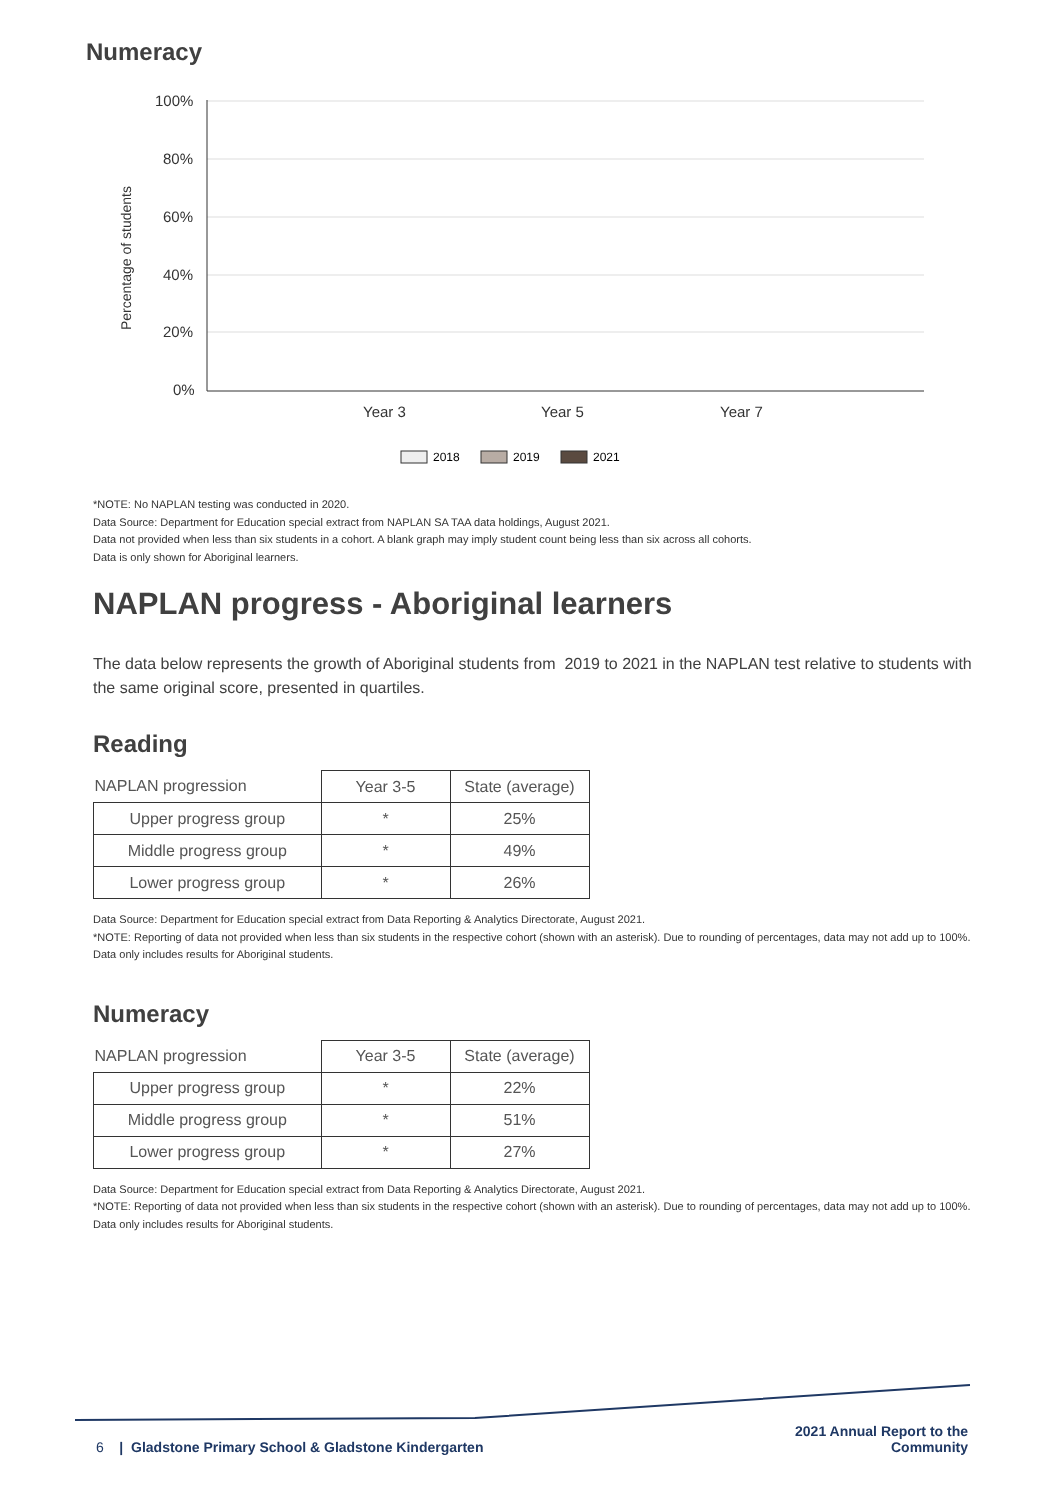Numeracy
100%
80%
60%
40%
20%
0%
Year 3
Year 5
Year 7
Percentage of students
2018
2019
2021
*NOTE: No NAPLAN testing was conducted in 2020.
Data Source: Department for Education special extract from NAPLAN SA TAA data holdings, August 2021.
Data not provided when less than six students in a cohort. A blank graph may imply student count being less than six across all cohorts.
Data is only shown for Aboriginal learners.
NAPLAN progress - Aboriginal learners
The data below represents the growth of Aboriginal students from 2019 to 2021 in the NAPLAN test relative to students with the same original score, presented in quartiles.
Reading
| NAPLAN progression | Year 3-5 | State (average) |
| --- | --- | --- |
| Upper progress group | * | 25% |
| Middle progress group | * | 49% |
| Lower progress group | * | 26% |
Data Source: Department for Education special extract from Data Reporting & Analytics Directorate, August 2021.
*NOTE: Reporting of data not provided when less than six students in the respective cohort (shown with an asterisk). Due to rounding of percentages, data may not add up to 100%.
Data only includes results for Aboriginal students.
Numeracy
| NAPLAN progression | Year 3-5 | State (average) |
| --- | --- | --- |
| Upper progress group | * | 22% |
| Middle progress group | * | 51% |
| Lower progress group | * | 27% |
Data Source: Department for Education special extract from Data Reporting & Analytics Directorate, August 2021.
*NOTE: Reporting of data not provided when less than six students in the respective cohort (shown with an asterisk). Due to rounding of percentages, data may not add up to 100%.
Data only includes results for Aboriginal students.
6 | Gladstone Primary School & Gladstone Kindergarten
2021 Annual Report to the
Community